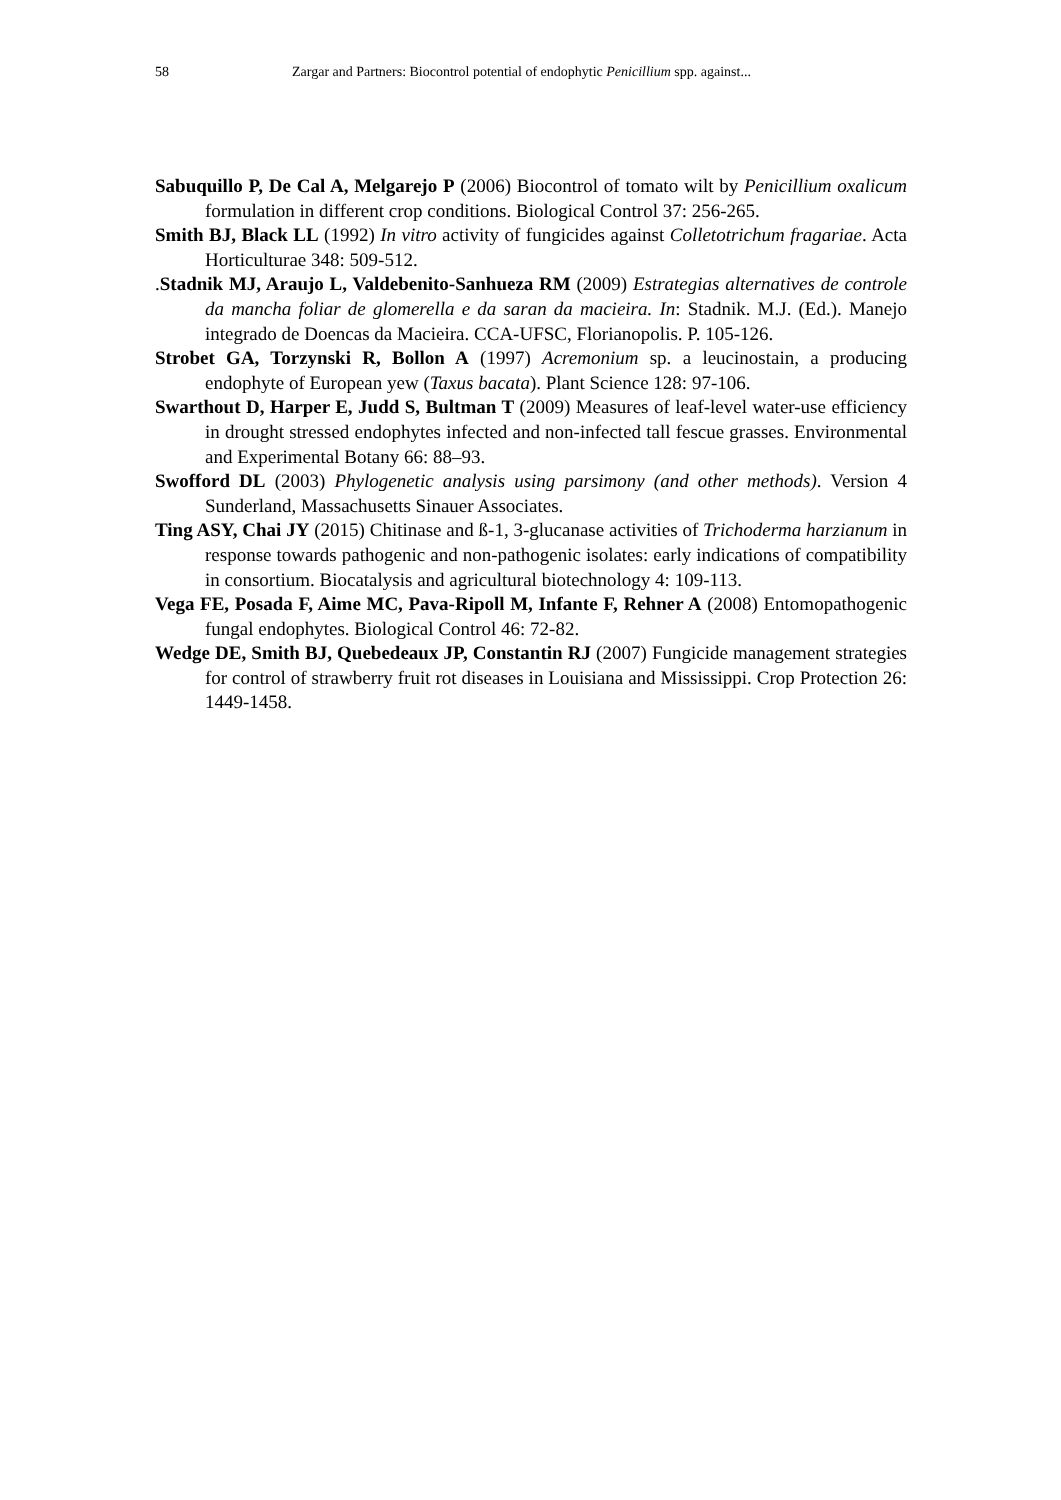58 Zargar and Partners: Biocontrol potential of endophytic Penicillium spp. against...
Sabuquillo P, De Cal A, Melgarejo P (2006) Biocontrol of tomato wilt by Penicillium oxalicum formulation in different crop conditions. Biological Control 37: 256-265.
Smith BJ, Black LL (1992) In vitro activity of fungicides against Colletotrichum fragariae. Acta Horticulturae 348: 509-512.
.Stadnik MJ, Araujo L, Valdebenito-Sanhueza RM (2009) Estrategias alternatives de controle da mancha foliar de glomerella e da saran da macieira. In: Stadnik. M.J. (Ed.). Manejo integrado de Doencas da Macieira. CCA-UFSC, Florianopolis. P. 105-126.
Strobet GA, Torzynski R, Bollon A (1997) Acremonium sp. a leucinostain, a producing endophyte of European yew (Taxus bacata). Plant Science 128: 97-106.
Swarthout D, Harper E, Judd S, Bultman T (2009) Measures of leaf-level water-use efficiency in drought stressed endophytes infected and non-infected tall fescue grasses. Environmental and Experimental Botany 66: 88–93.
Swofford DL (2003) Phylogenetic analysis using parsimony (and other methods). Version 4 Sunderland, Massachusetts Sinauer Associates.
Ting ASY, Chai JY (2015) Chitinase and ß-1, 3-glucanase activities of Trichoderma harzianum in response towards pathogenic and non-pathogenic isolates: early indications of compatibility in consortium. Biocatalysis and agricultural biotechnology 4: 109-113.
Vega FE, Posada F, Aime MC, Pava-Ripoll M, Infante F, Rehner A (2008) Entomopathogenic fungal endophytes. Biological Control 46: 72-82.
Wedge DE, Smith BJ, Quebedeaux JP, Constantin RJ (2007) Fungicide management strategies for control of strawberry fruit rot diseases in Louisiana and Mississippi. Crop Protection 26: 1449-1458.